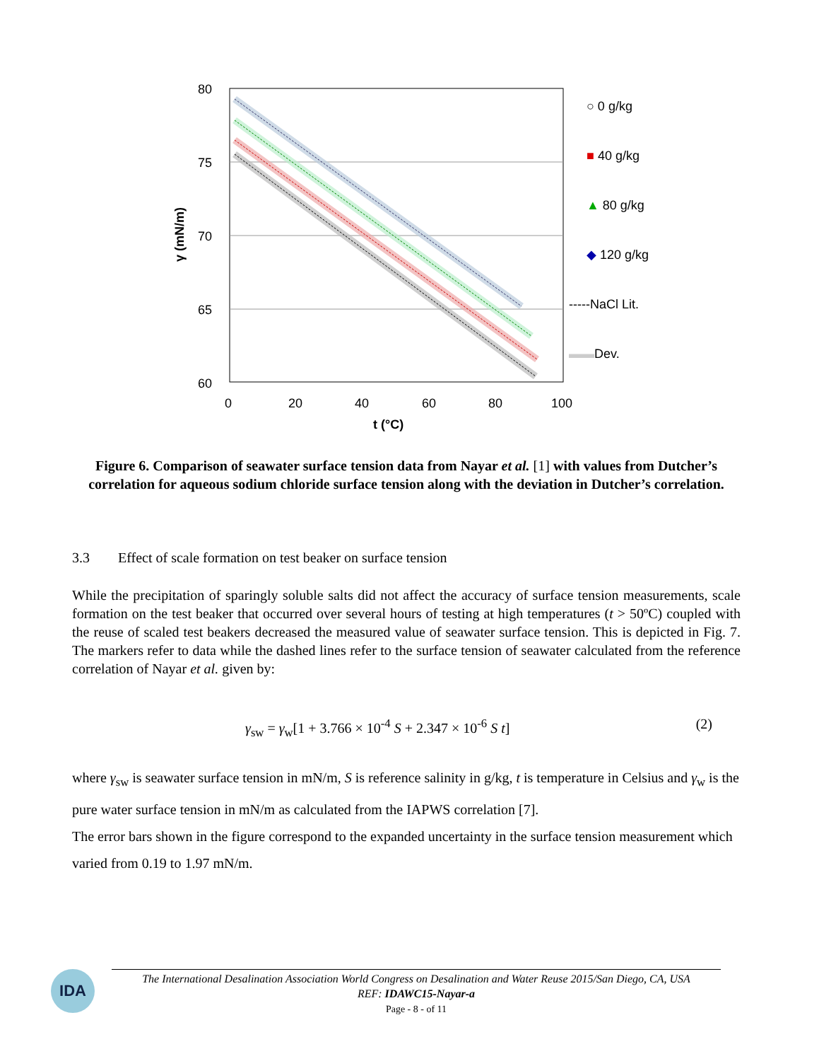80
75
70
65
60
0
20
40
60
80
100
t (°C)
γ (mN/m)
○ 0 g/kg
■ 40 g/kg
▲ 80 g/kg
◆ 120 g/kg
-----NaCl Lit.
▬▬Dev.
Figure 6. Comparison of seawater surface tension data from Nayar et al. [1] with values from Dutcher’s correlation for aqueous sodium chloride surface tension along with the deviation in Dutcher’s correlation.
3.3 Effect of scale formation on test beaker on surface tension
While the precipitation of sparingly soluble salts did not affect the accuracy of surface tension measurements, scale formation on the test beaker that occurred over several hours of testing at high temperatures (t > 50ºC) coupled with the reuse of scaled test beakers decreased the measured value of seawater surface tension. This is depicted in Fig. 7. The markers refer to data while the dashed lines refer to the surface tension of seawater calculated from the reference correlation of Nayar et al. given by:
γ<sub>sw</sub> = γ<sub>w</sub>[1 + 3.766 × 10<sup>-4</sup> S + 2.347 × 10<sup>-6</sup> S t] (2)
where γ<sub>sw</sub> is seawater surface tension in mN/m, S is reference salinity in g/kg, t is temperature in Celsius and γ<sub>w</sub> is the pure water surface tension in mN/m as calculated from the IAPWS correlation [7].
The error bars shown in the figure correspond to the expanded uncertainty in the surface tension measurement which varied from 0.19 to 1.97 mN/m.
IDA
The International Desalination Association World Congress on Desalination and Water Reuse 2015/San Diego, CA, USA
REF: IDAWC15-Nayar-a
Page - 8 - of 11